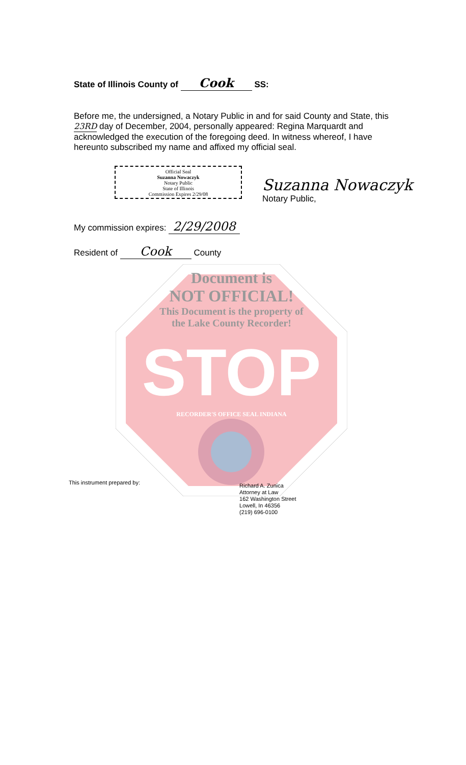State of Illinois County of Cook SS:
Before me, the undersigned, a Notary Public in and for said County and State, this 23RD day of December, 2004, personally appeared: Regina Marquardt and acknowledged the execution of the foregoing deed. In witness whereof, I have hereunto subscribed my name and affixed my official seal.
Official Seal
Suzanna Nowaczyk
Notary Public
State of Illinois
Commission Expires 2/29/08
Suzanna Nowaczyk
Notary Public,
My commission expires: 2/29/2008
Resident of Cook County
Document is
NOT OFFICIAL!
This Document is the property of
the Lake County Recorder!
STOP
RECORDER'S OFFICE SEAL INDIANA
This instrument prepared by:
Richard A. Zunica
Attorney at Law
162 Washington Street
Lowell, In 46356
(219) 696-0100